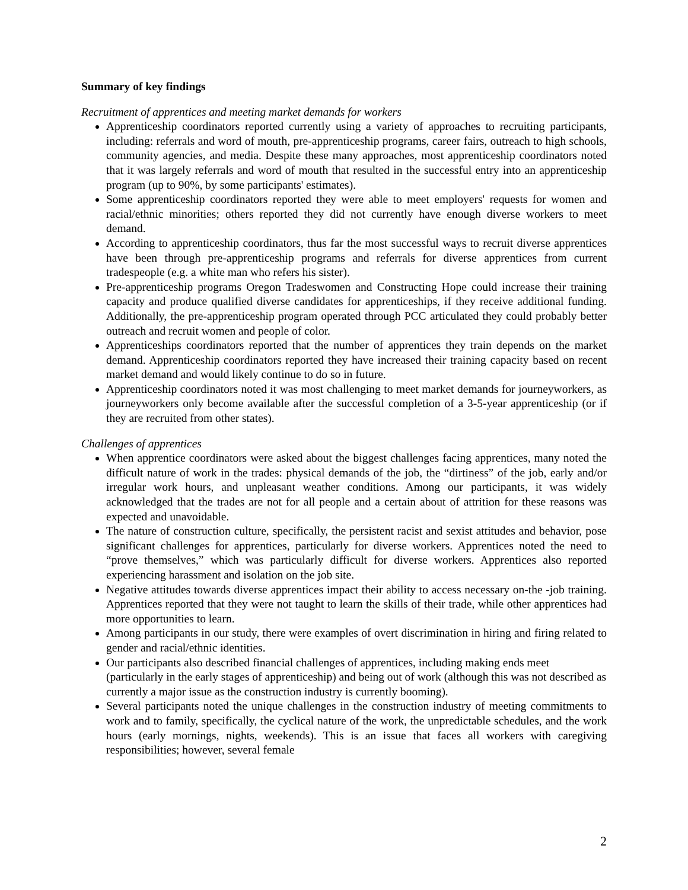Summary of key findings
Recruitment of apprentices and meeting market demands for workers
Apprenticeship coordinators reported currently using a variety of approaches to recruiting participants, including: referrals and word of mouth, pre-apprenticeship programs, career fairs, outreach to high schools, community agencies, and media. Despite these many approaches, most apprenticeship coordinators noted that it was largely referrals and word of mouth that resulted in the successful entry into an apprenticeship program (up to 90%, by some participants' estimates).
Some apprenticeship coordinators reported they were able to meet employers' requests for women and racial/ethnic minorities; others reported they did not currently have enough diverse workers to meet demand.
According to apprenticeship coordinators, thus far the most successful ways to recruit diverse apprentices have been through pre-apprenticeship programs and referrals for diverse apprentices from current tradespeople (e.g. a white man who refers his sister).
Pre-apprenticeship programs Oregon Tradeswomen and Constructing Hope could increase their training capacity and produce qualified diverse candidates for apprenticeships, if they receive additional funding. Additionally, the pre-apprenticeship program operated through PCC articulated they could probably better outreach and recruit women and people of color.
Apprenticeships coordinators reported that the number of apprentices they train depends on the market demand. Apprenticeship coordinators reported they have increased their training capacity based on recent market demand and would likely continue to do so in future.
Apprenticeship coordinators noted it was most challenging to meet market demands for journeyworkers, as journeyworkers only become available after the successful completion of a 3-5-year apprenticeship (or if they are recruited from other states).
Challenges of apprentices
When apprentice coordinators were asked about the biggest challenges facing apprentices, many noted the difficult nature of work in the trades: physical demands of the job, the “dirtiness” of the job, early and/or irregular work hours, and unpleasant weather conditions. Among our participants, it was widely acknowledged that the trades are not for all people and a certain about of attrition for these reasons was expected and unavoidable.
The nature of construction culture, specifically, the persistent racist and sexist attitudes and behavior, pose significant challenges for apprentices, particularly for diverse workers. Apprentices noted the need to “prove themselves,” which was particularly difficult for diverse workers. Apprentices also reported experiencing harassment and isolation on the job site.
Negative attitudes towards diverse apprentices impact their ability to access necessary on-the -job training. Apprentices reported that they were not taught to learn the skills of their trade, while other apprentices had more opportunities to learn.
Among participants in our study, there were examples of overt discrimination in hiring and firing related to gender and racial/ethnic identities.
Our participants also described financial challenges of apprentices, including making ends meet (particularly in the early stages of apprenticeship) and being out of work (although this was not described as currently a major issue as the construction industry is currently booming).
Several participants noted the unique challenges in the construction industry of meeting commitments to work and to family, specifically, the cyclical nature of the work, the unpredictable schedules, and the work hours (early mornings, nights, weekends). This is an issue that faces all workers with caregiving responsibilities; however, several female
2